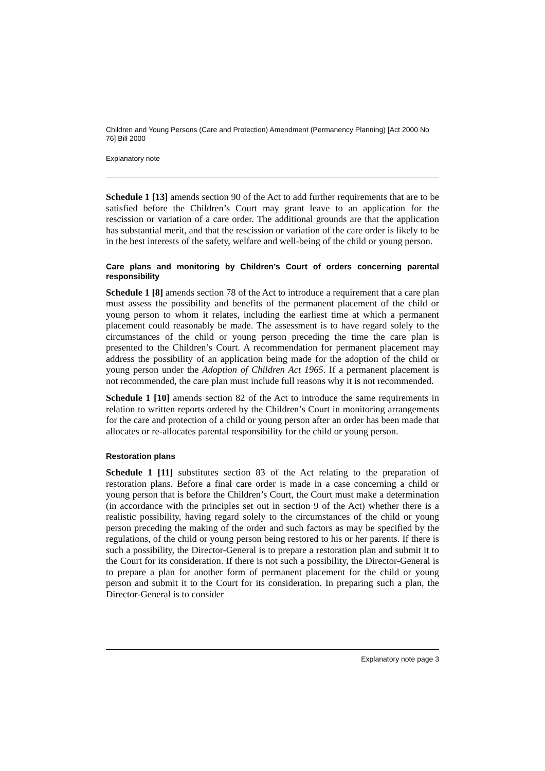Children and Young Persons (Care and Protection) Amendment (Permanency Planning) [Act 2000 No 76] Bill 2000
Explanatory note
Schedule 1 [13] amends section 90 of the Act to add further requirements that are to be satisfied before the Children’s Court may grant leave to an application for the rescission or variation of a care order. The additional grounds are that the application has substantial merit, and that the rescission or variation of the care order is likely to be in the best interests of the safety, welfare and well-being of the child or young person.
Care plans and monitoring by Children’s Court of orders concerning parental responsibility
Schedule 1 [8] amends section 78 of the Act to introduce a requirement that a care plan must assess the possibility and benefits of the permanent placement of the child or young person to whom it relates, including the earliest time at which a permanent placement could reasonably be made. The assessment is to have regard solely to the circumstances of the child or young person preceding the time the care plan is presented to the Children’s Court. A recommendation for permanent placement may address the possibility of an application being made for the adoption of the child or young person under the Adoption of Children Act 1965. If a permanent placement is not recommended, the care plan must include full reasons why it is not recommended.
Schedule 1 [10] amends section 82 of the Act to introduce the same requirements in relation to written reports ordered by the Children’s Court in monitoring arrangements for the care and protection of a child or young person after an order has been made that allocates or re-allocates parental responsibility for the child or young person.
Restoration plans
Schedule 1 [11] substitutes section 83 of the Act relating to the preparation of restoration plans. Before a final care order is made in a case concerning a child or young person that is before the Children’s Court, the Court must make a determination (in accordance with the principles set out in section 9 of the Act) whether there is a realistic possibility, having regard solely to the circumstances of the child or young person preceding the making of the order and such factors as may be specified by the regulations, of the child or young person being restored to his or her parents. If there is such a possibility, the Director-General is to prepare a restoration plan and submit it to the Court for its consideration. If there is not such a possibility, the Director-General is to prepare a plan for another form of permanent placement for the child or young person and submit it to the Court for its consideration. In preparing such a plan, the Director-General is to consider
Explanatory note page 3